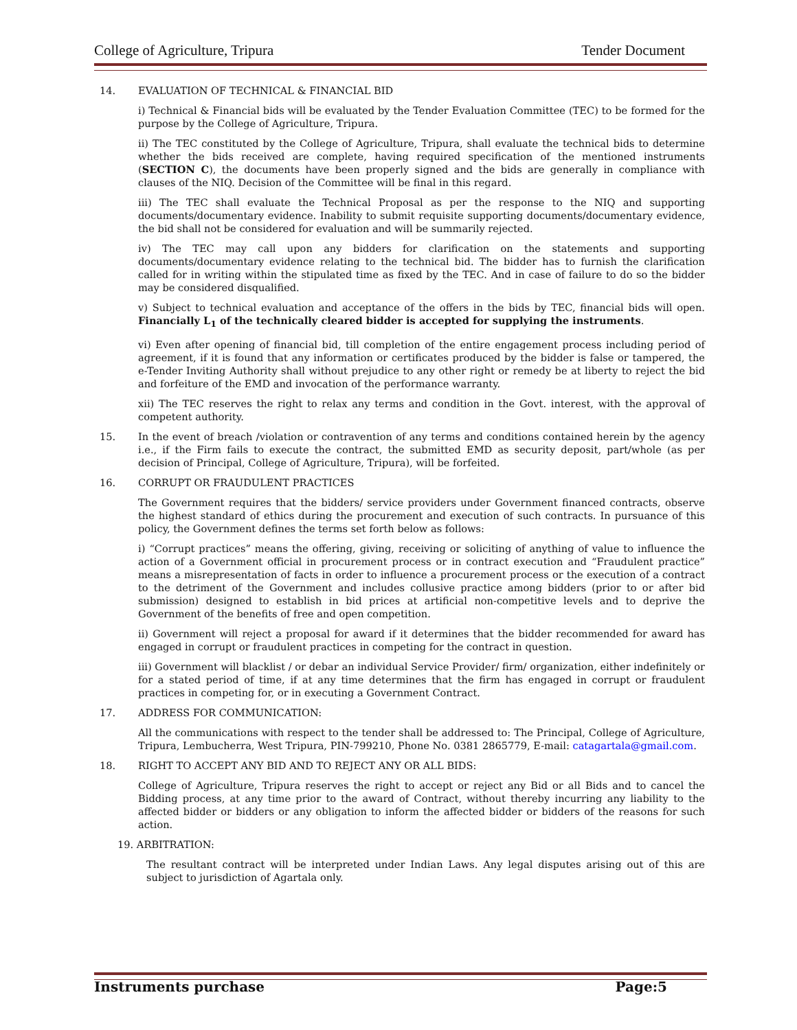College of Agriculture, Tripura Tender Document
14. EVALUATION OF TECHNICAL & FINANCIAL BID
i) Technical & Financial bids will be evaluated by the Tender Evaluation Committee (TEC) to be formed for the purpose by the College of Agriculture, Tripura.
ii) The TEC constituted by the College of Agriculture, Tripura, shall evaluate the technical bids to determine whether the bids received are complete, having required specification of the mentioned instruments (SECTION C), the documents have been properly signed and the bids are generally in compliance with clauses of the NIQ. Decision of the Committee will be final in this regard.
iii) The TEC shall evaluate the Technical Proposal as per the response to the NIQ and supporting documents/documentary evidence. Inability to submit requisite supporting documents/documentary evidence, the bid shall not be considered for evaluation and will be summarily rejected.
iv) The TEC may call upon any bidders for clarification on the statements and supporting documents/documentary evidence relating to the technical bid. The bidder has to furnish the clarification called for in writing within the stipulated time as fixed by the TEC. And in case of failure to do so the bidder may be considered disqualified.
v) Subject to technical evaluation and acceptance of the offers in the bids by TEC, financial bids will open. Financially L<sub>1</sub> of the technically cleared bidder is accepted for supplying the instruments.
vi) Even after opening of financial bid, till completion of the entire engagement process including period of agreement, if it is found that any information or certificates produced by the bidder is false or tampered, the e-Tender Inviting Authority shall without prejudice to any other right or remedy be at liberty to reject the bid and forfeiture of the EMD and invocation of the performance warranty.
xii) The TEC reserves the right to relax any terms and condition in the Govt. interest, with the approval of competent authority.
15. In the event of breach /violation or contravention of any terms and conditions contained herein by the agency i.e., if the Firm fails to execute the contract, the submitted EMD as security deposit, part/whole (as per decision of Principal, College of Agriculture, Tripura), will be forfeited.
16. CORRUPT OR FRAUDULENT PRACTICES
The Government requires that the bidders/ service providers under Government financed contracts, observe the highest standard of ethics during the procurement and execution of such contracts. In pursuance of this policy, the Government defines the terms set forth below as follows:
i) “Corrupt practices” means the offering, giving, receiving or soliciting of anything of value to influence the action of a Government official in procurement process or in contract execution and “Fraudulent practice” means a misrepresentation of facts in order to influence a procurement process or the execution of a contract to the detriment of the Government and includes collusive practice among bidders (prior to or after bid submission) designed to establish in bid prices at artificial non-competitive levels and to deprive the Government of the benefits of free and open competition.
ii) Government will reject a proposal for award if it determines that the bidder recommended for award has engaged in corrupt or fraudulent practices in competing for the contract in question.
iii) Government will blacklist / or debar an individual Service Provider/ firm/ organization, either indefinitely or for a stated period of time, if at any time determines that the firm has engaged in corrupt or fraudulent practices in competing for, or in executing a Government Contract.
17. ADDRESS FOR COMMUNICATION:
All the communications with respect to the tender shall be addressed to: The Principal, College of Agriculture, Tripura, Lembucherra, West Tripura, PIN-799210, Phone No. 0381 2865779, E-mail: catagartala@gmail.com.
18. RIGHT TO ACCEPT ANY BID AND TO REJECT ANY OR ALL BIDS:
College of Agriculture, Tripura reserves the right to accept or reject any Bid or all Bids and to cancel the Bidding process, at any time prior to the award of Contract, without thereby incurring any liability to the affected bidder or bidders or any obligation to inform the affected bidder or bidders of the reasons for such action.
19. ARBITRATION:
The resultant contract will be interpreted under Indian Laws. Any legal disputes arising out of this are subject to jurisdiction of Agartala only.
Instruments purchase Page:5